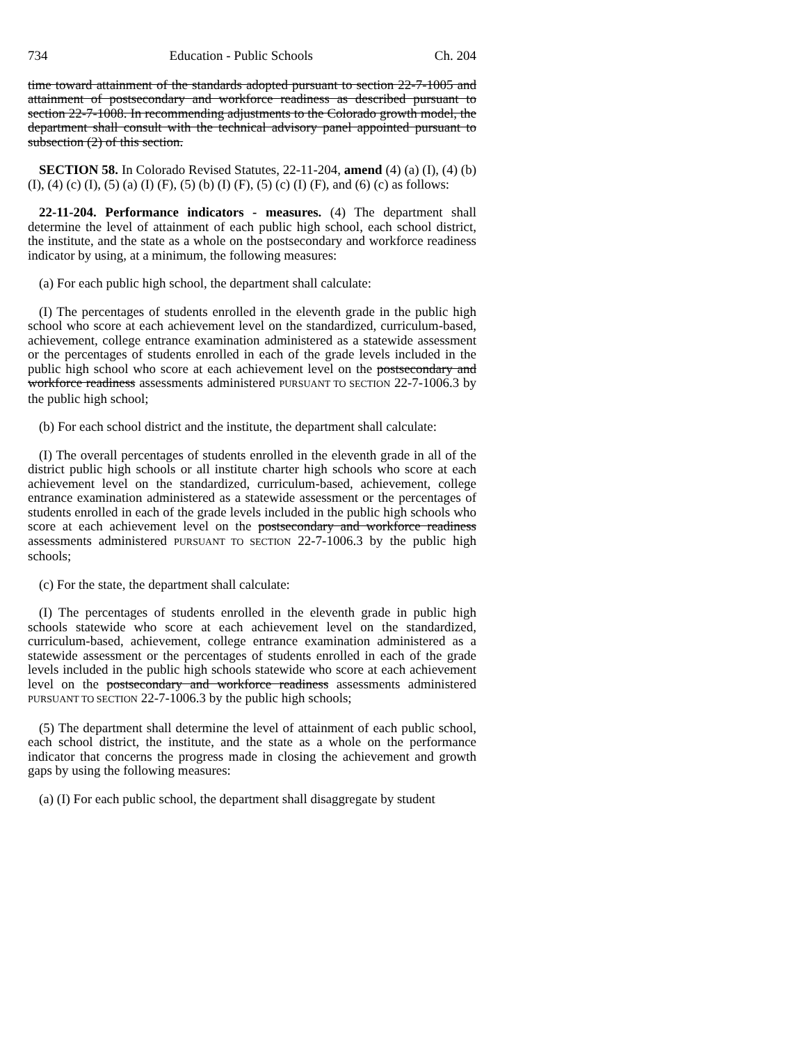734 Education - Public Schools Ch. 204
time toward attainment of the standards adopted pursuant to section 22-7-1005 and attainment of postsecondary and workforce readiness as described pursuant to section 22-7-1008. In recommending adjustments to the Colorado growth model, the department shall consult with the technical advisory panel appointed pursuant to subsection (2) of this section.
SECTION 58. In Colorado Revised Statutes, 22-11-204, amend (4) (a) (I), (4) (b) (I), (4) (c) (I), (5) (a) (I) (F), (5) (b) (I) (F), (5) (c) (I) (F), and (6) (c) as follows:
22-11-204. Performance indicators - measures. (4) The department shall determine the level of attainment of each public high school, each school district, the institute, and the state as a whole on the postsecondary and workforce readiness indicator by using, at a minimum, the following measures:
(a) For each public high school, the department shall calculate:
(I) The percentages of students enrolled in the eleventh grade in the public high school who score at each achievement level on the standardized, curriculum-based, achievement, college entrance examination administered as a statewide assessment or the percentages of students enrolled in each of the grade levels included in the public high school who score at each achievement level on the postsecondary and workforce readiness assessments administered PURSUANT TO SECTION 22-7-1006.3 by the public high school;
(b) For each school district and the institute, the department shall calculate:
(I) The overall percentages of students enrolled in the eleventh grade in all of the district public high schools or all institute charter high schools who score at each achievement level on the standardized, curriculum-based, achievement, college entrance examination administered as a statewide assessment or the percentages of students enrolled in each of the grade levels included in the public high schools who score at each achievement level on the postsecondary and workforce readiness assessments administered PURSUANT TO SECTION 22-7-1006.3 by the public high schools;
(c) For the state, the department shall calculate:
(I) The percentages of students enrolled in the eleventh grade in public high schools statewide who score at each achievement level on the standardized, curriculum-based, achievement, college entrance examination administered as a statewide assessment or the percentages of students enrolled in each of the grade levels included in the public high schools statewide who score at each achievement level on the postsecondary and workforce readiness assessments administered PURSUANT TO SECTION 22-7-1006.3 by the public high schools;
(5) The department shall determine the level of attainment of each public school, each school district, the institute, and the state as a whole on the performance indicator that concerns the progress made in closing the achievement and growth gaps by using the following measures:
(a) (I) For each public school, the department shall disaggregate by student